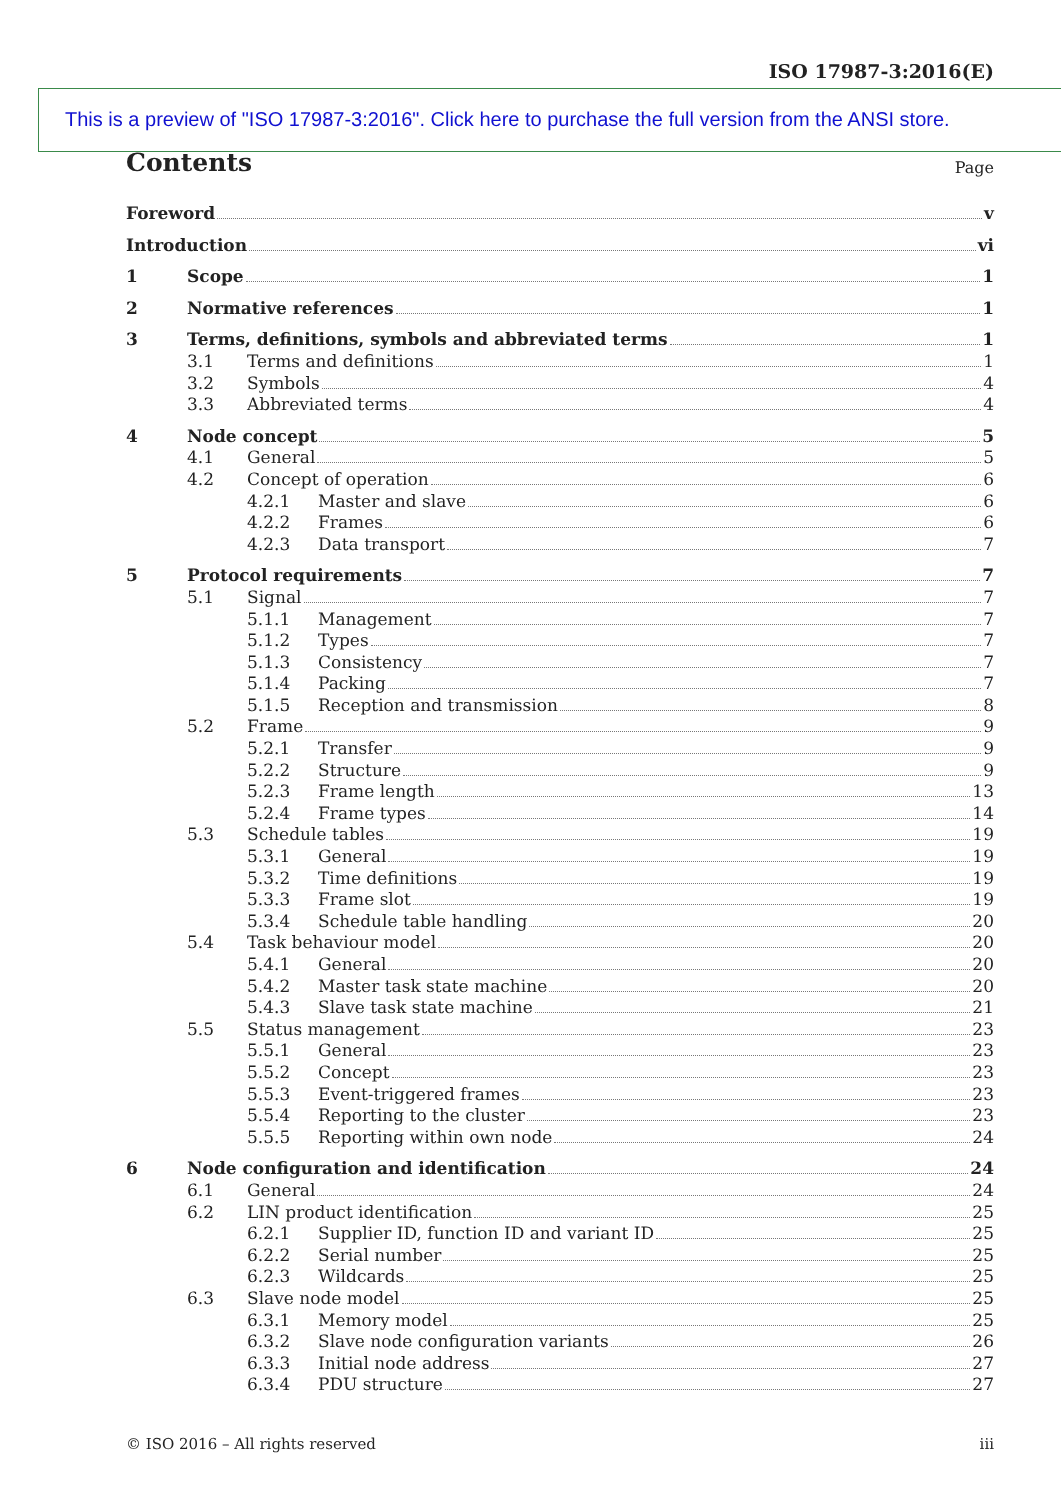ISO 17987-3:2016(E)
This is a preview of "ISO 17987-3:2016". Click here to purchase the full version from the ANSI store.
Contents
Page
Foreword v
Introduction vi
1 Scope 1
2 Normative references 1
3 Terms, definitions, symbols and abbreviated terms 1
3.1 Terms and definitions 1
3.2 Symbols 4
3.3 Abbreviated terms 4
4 Node concept 5
4.1 General 5
4.2 Concept of operation 6
4.2.1 Master and slave 6
4.2.2 Frames 6
4.2.3 Data transport 7
5 Protocol requirements 7
5.1 Signal 7
5.1.1 Management 7
5.1.2 Types 7
5.1.3 Consistency 7
5.1.4 Packing 7
5.1.5 Reception and transmission 8
5.2 Frame 9
5.2.1 Transfer 9
5.2.2 Structure 9
5.2.3 Frame length 13
5.2.4 Frame types 14
5.3 Schedule tables 19
5.3.1 General 19
5.3.2 Time definitions 19
5.3.3 Frame slot 19
5.3.4 Schedule table handling 20
5.4 Task behaviour model 20
5.4.1 General 20
5.4.2 Master task state machine 20
5.4.3 Slave task state machine 21
5.5 Status management 23
5.5.1 General 23
5.5.2 Concept 23
5.5.3 Event-triggered frames 23
5.5.4 Reporting to the cluster 23
5.5.5 Reporting within own node 24
6 Node configuration and identification 24
6.1 General 24
6.2 LIN product identification 25
6.2.1 Supplier ID, function ID and variant ID 25
6.2.2 Serial number 25
6.2.3 Wildcards 25
6.3 Slave node model 25
6.3.1 Memory model 25
6.3.2 Slave node configuration variants 26
6.3.3 Initial node address 27
6.3.4 PDU structure 27
© ISO 2016 – All rights reserved iii